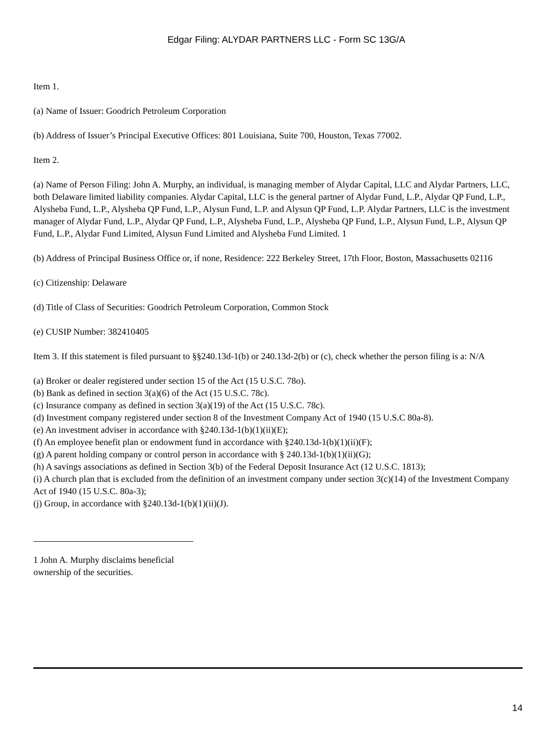Edgar Filing: ALYDAR PARTNERS LLC - Form SC 13G/A
Item 1.
(a) Name of Issuer: Goodrich Petroleum Corporation
(b) Address of Issuer’s Principal Executive Offices: 801 Louisiana, Suite 700, Houston, Texas 77002.
Item 2.
(a) Name of Person Filing: John A. Murphy, an individual, is managing member of Alydar Capital, LLC and Alydar Partners, LLC, both Delaware limited liability companies. Alydar Capital, LLC is the general partner of Alydar Fund, L.P., Alydar QP Fund, L.P., Alysheba Fund, L.P., Alysheba QP Fund, L.P., Alysun Fund, L.P. and Alysun QP Fund, L.P. Alydar Partners, LLC is the investment manager of Alydar Fund, L.P., Alydar QP Fund, L.P., Alysheba Fund, L.P., Alysheba QP Fund, L.P., Alysun Fund, L.P., Alysun QP Fund, L.P., Alydar Fund Limited, Alysun Fund Limited and Alysheba Fund Limited. 1
(b) Address of Principal Business Office or, if none, Residence: 222 Berkeley Street, 17th Floor, Boston, Massachusetts 02116
(c) Citizenship: Delaware
(d) Title of Class of Securities: Goodrich Petroleum Corporation, Common Stock
(e) CUSIP Number: 382410405
Item 3. If this statement is filed pursuant to §§240.13d-1(b) or 240.13d-2(b) or (c), check whether the person filing is a: N/A
(a) Broker or dealer registered under section 15 of the Act (15 U.S.C. 78o).
(b) Bank as defined in section 3(a)(6) of the Act (15 U.S.C. 78c).
(c) Insurance company as defined in section 3(a)(19) of the Act (15 U.S.C. 78c).
(d) Investment company registered under section 8 of the Investment Company Act of 1940 (15 U.S.C 80a-8).
(e) An investment adviser in accordance with §240.13d-1(b)(1)(ii)(E);
(f) An employee benefit plan or endowment fund in accordance with §240.13d-1(b)(1)(ii)(F);
(g) A parent holding company or control person in accordance with § 240.13d-1(b)(1)(ii)(G);
(h) A savings associations as defined in Section 3(b) of the Federal Deposit Insurance Act (12 U.S.C. 1813);
(i) A church plan that is excluded from the definition of an investment company under section 3(c)(14) of the Investment Company Act of 1940 (15 U.S.C. 80a-3);
(j) Group, in accordance with §240.13d-1(b)(1)(ii)(J).
1 John A. Murphy disclaims beneficial ownership of the securities.
14